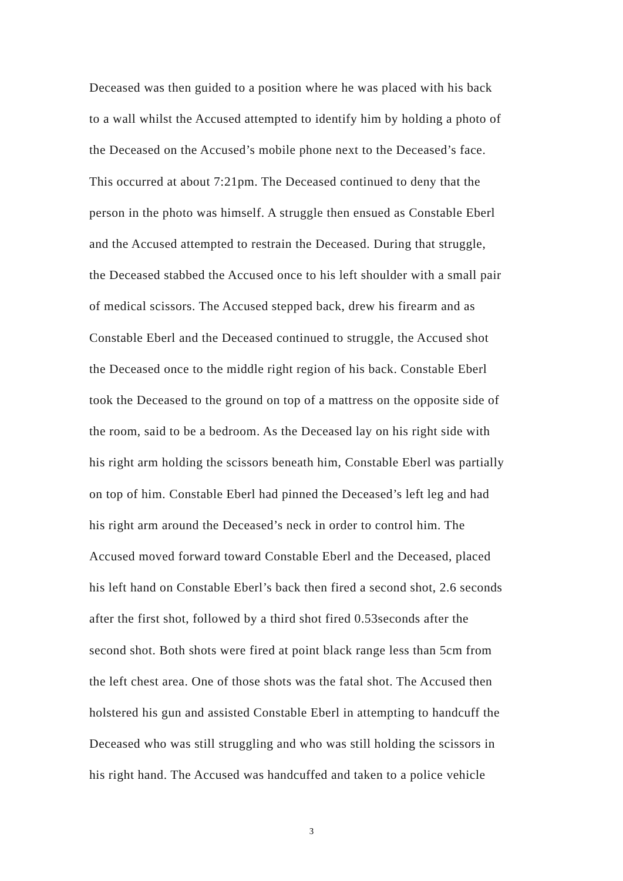Deceased was then guided to a position where he was placed with his back
to a wall whilst the Accused attempted to identify him by holding a photo of
the Deceased on the Accused’s mobile phone next to the Deceased’s face.
This occurred at about 7:21pm. The Deceased continued to deny that the
person in the photo was himself. A struggle then ensued as Constable Eberl
and the Accused attempted to restrain the Deceased. During that struggle,
the Deceased stabbed the Accused once to his left shoulder with a small pair
of medical scissors. The Accused stepped back, drew his firearm and as
Constable Eberl and the Deceased continued to struggle, the Accused shot
the Deceased once to the middle right region of his back. Constable Eberl
took the Deceased to the ground on top of a mattress on the opposite side of
the room, said to be a bedroom. As the Deceased lay on his right side with
his right arm holding the scissors beneath him, Constable Eberl was partially
on top of him. Constable Eberl had pinned the Deceased’s left leg and had
his right arm around the Deceased’s neck in order to control him. The
Accused moved forward toward Constable Eberl and the Deceased, placed
his left hand on Constable Eberl’s back then fired a second shot, 2.6 seconds
after the first shot, followed by a third shot fired 0.53seconds after the
second shot. Both shots were fired at point black range less than 5cm from
the left chest area. One of those shots was the fatal shot. The Accused then
holstered his gun and assisted Constable Eberl in attempting to handcuff the
Deceased who was still struggling and who was still holding the scissors in
his right hand. The Accused was handcuffed and taken to a police vehicle
3